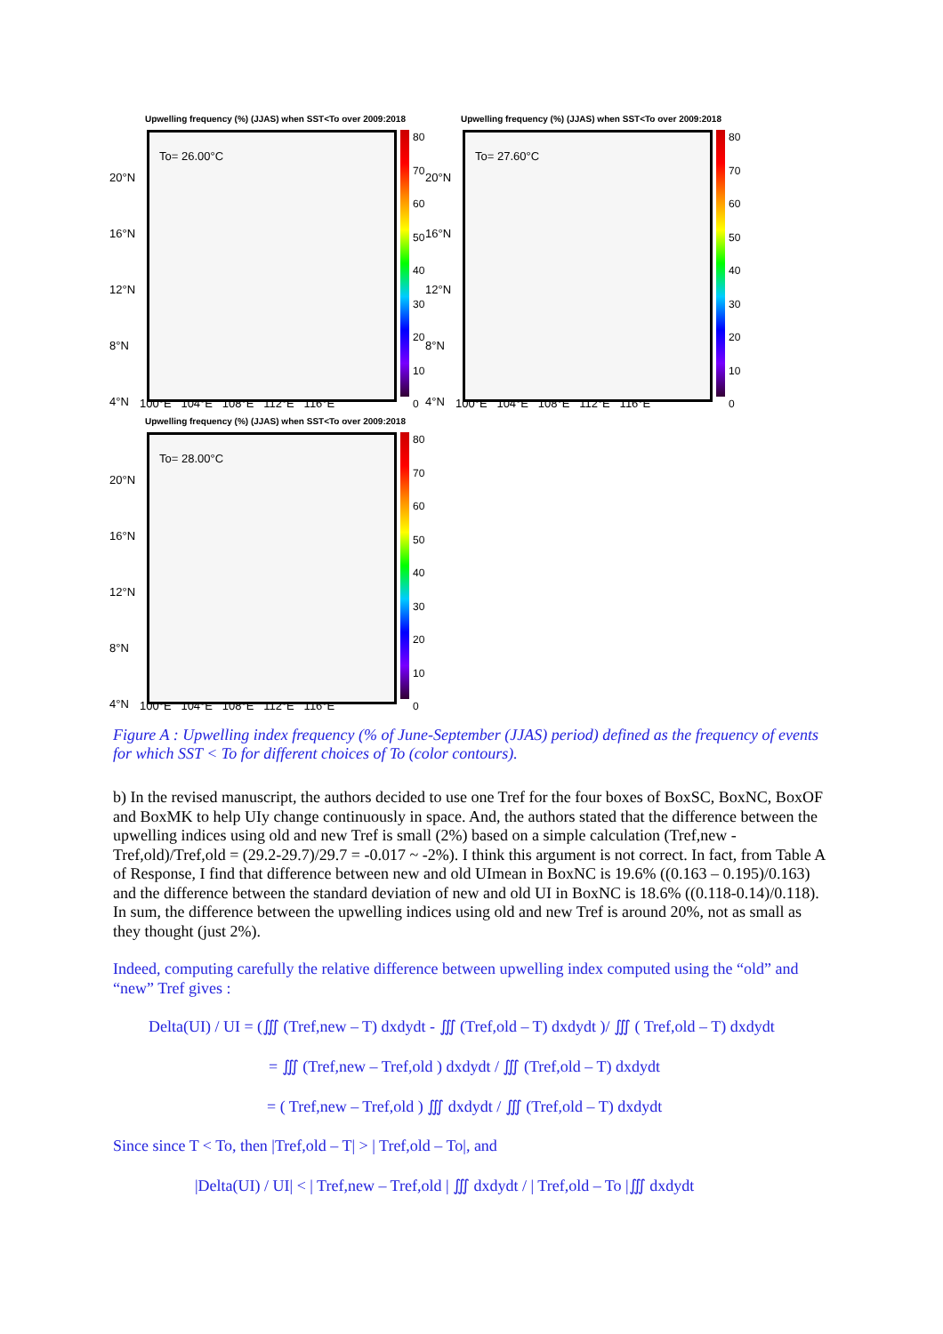Upwelling frequency (%) (JJAS) when SST<To over 2009:2018
To= 26.00°C
20°N
16°N
12°N
8°N
4°N
80
70
60
50
40
30
20
10
0
100°E 104°E 108°E 112°E 116°E
Upwelling frequency (%) (JJAS) when SST<To over 2009:2018
To= 27.60°C
20°N
16°N
12°N
8°N
4°N
80
70
60
50
40
30
20
10
0
100°E 104°E 108°E 112°E 116°E
Upwelling frequency (%) (JJAS) when SST<To over 2009:2018
To= 28.00°C
20°N
16°N
12°N
8°N
4°N
80
70
60
50
40
30
20
10
0
100°E 104°E 108°E 112°E 116°E
Figure A : Upwelling index frequency (% of June-September (JJAS) period) defined as the frequency of events for which SST < To for different choices of To (color contours).
b) In the revised manuscript, the authors decided to use one Tref for the four boxes of BoxSC, BoxNC, BoxOF and BoxMK to help UIy change continuously in space. And, the authors stated that the difference between the upwelling indices using old and new Tref is small (2%) based on a simple calculation (Tref,new - Tref,old)/Tref,old = (29.2-29.7)/29.7 = -0.017 ~ -2%). I think this argument is not correct. In fact, from Table A of Response, I find that difference between new and old UImean in BoxNC is 19.6% ((0.163 – 0.195)/0.163) and the difference between the standard deviation of new and old UI in BoxNC is 18.6% ((0.118-0.14)/0.118). In sum, the difference between the upwelling indices using old and new Tref is around 20%, not as small as they thought (just 2%).
Indeed, computing carefully the relative difference between upwelling index computed using the “old” and “new” Tref gives :
Delta(UI) / UI = (∭ (Tref,new – T) dxdydt - ∭ (Tref,old – T) dxdydt )/ ∭ ( Tref,old – T) dxdydt
= ∭ (Tref,new – Tref,old ) dxdydt / ∭ (Tref,old – T) dxdydt
= ( Tref,new – Tref,old ) ∭ dxdydt / ∭ (Tref,old – T) dxdydt
Since since T < To, then |Tref,old – T| > | Tref,old – To|, and
|Delta(UI) / UI| < | Tref,new – Tref,old | ∭ dxdydt / | Tref,old – To |∭ dxdydt